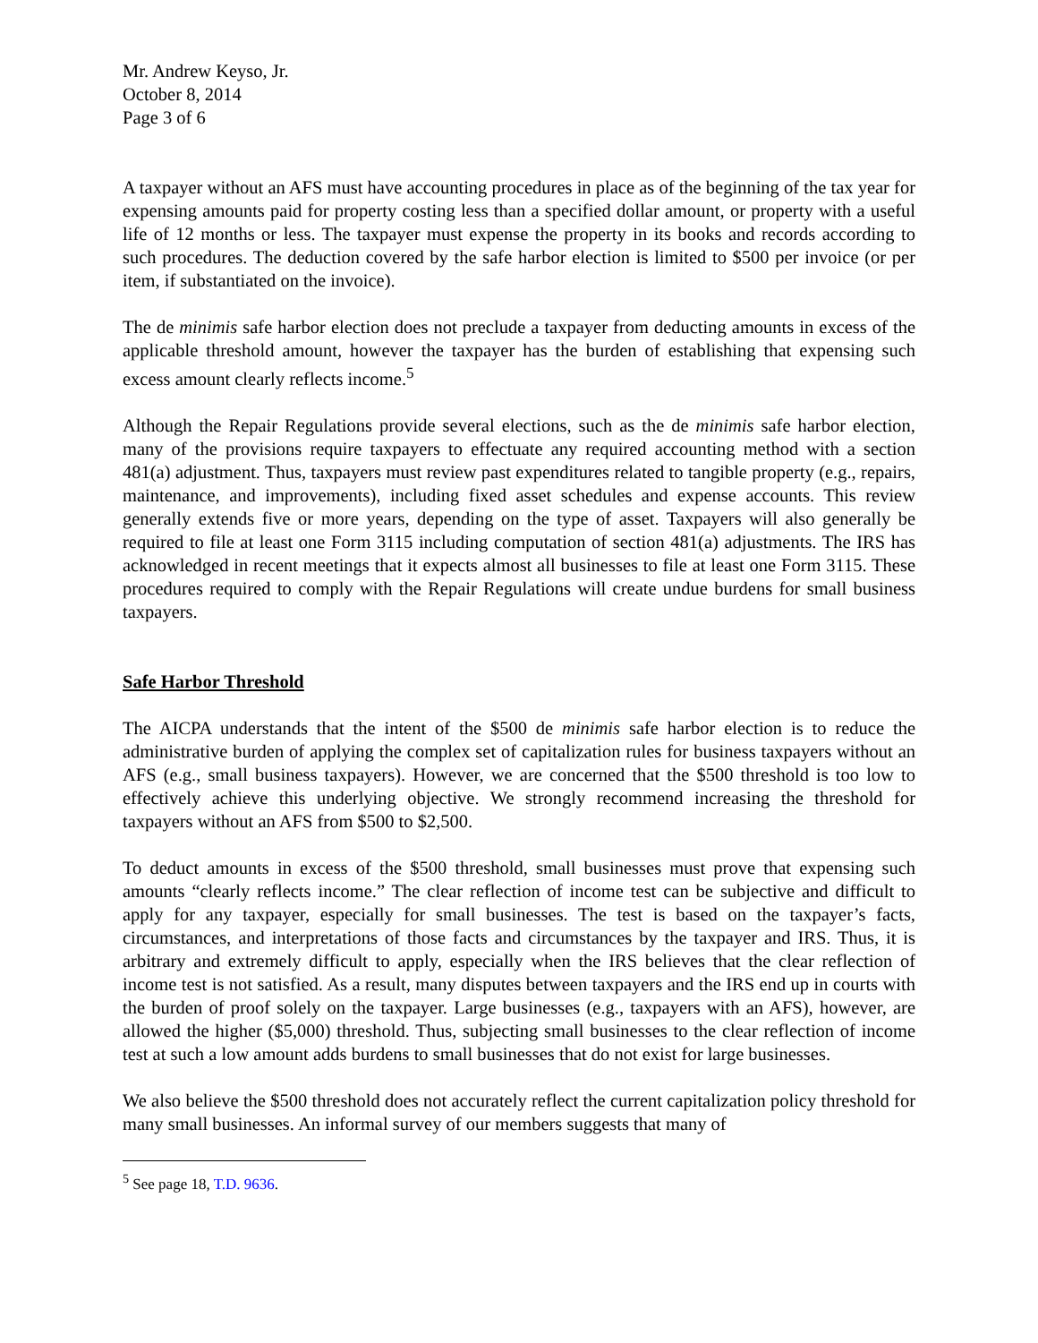Mr. Andrew Keyso, Jr.
October 8, 2014
Page 3 of 6
A taxpayer without an AFS must have accounting procedures in place as of the beginning of the tax year for expensing amounts paid for property costing less than a specified dollar amount, or property with a useful life of 12 months or less. The taxpayer must expense the property in its books and records according to such procedures. The deduction covered by the safe harbor election is limited to $500 per invoice (or per item, if substantiated on the invoice).
The de minimis safe harbor election does not preclude a taxpayer from deducting amounts in excess of the applicable threshold amount, however the taxpayer has the burden of establishing that expensing such excess amount clearly reflects income.<sup>5</sup>
Although the Repair Regulations provide several elections, such as the de minimis safe harbor election, many of the provisions require taxpayers to effectuate any required accounting method with a section 481(a) adjustment. Thus, taxpayers must review past expenditures related to tangible property (e.g., repairs, maintenance, and improvements), including fixed asset schedules and expense accounts. This review generally extends five or more years, depending on the type of asset. Taxpayers will also generally be required to file at least one Form 3115 including computation of section 481(a) adjustments. The IRS has acknowledged in recent meetings that it expects almost all businesses to file at least one Form 3115. These procedures required to comply with the Repair Regulations will create undue burdens for small business taxpayers.
Safe Harbor Threshold
The AICPA understands that the intent of the $500 de minimis safe harbor election is to reduce the administrative burden of applying the complex set of capitalization rules for business taxpayers without an AFS (e.g., small business taxpayers). However, we are concerned that the $500 threshold is too low to effectively achieve this underlying objective. We strongly recommend increasing the threshold for taxpayers without an AFS from $500 to $2,500.
To deduct amounts in excess of the $500 threshold, small businesses must prove that expensing such amounts “clearly reflects income.” The clear reflection of income test can be subjective and difficult to apply for any taxpayer, especially for small businesses. The test is based on the taxpayer’s facts, circumstances, and interpretations of those facts and circumstances by the taxpayer and IRS. Thus, it is arbitrary and extremely difficult to apply, especially when the IRS believes that the clear reflection of income test is not satisfied. As a result, many disputes between taxpayers and the IRS end up in courts with the burden of proof solely on the taxpayer. Large businesses (e.g., taxpayers with an AFS), however, are allowed the higher ($5,000) threshold. Thus, subjecting small businesses to the clear reflection of income test at such a low amount adds burdens to small businesses that do not exist for large businesses.
We also believe the $500 threshold does not accurately reflect the current capitalization policy threshold for many small businesses. An informal survey of our members suggests that many of
<sup>5</sup> See page 18, T.D. 9636.